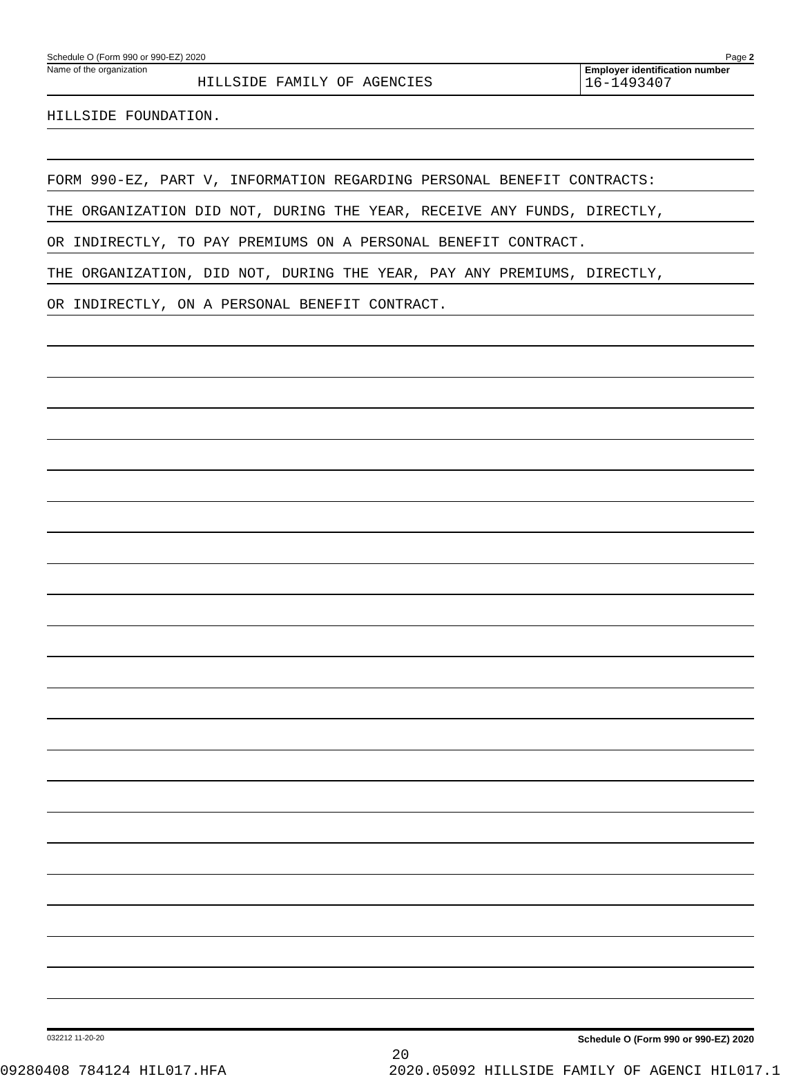Schedule O (Form 990 or 990-EZ) 2020 Page 2
Name of the organization
HILLSIDE FAMILY OF AGENCIES
Employer identification number
16-1493407
HILLSIDE FOUNDATION.
FORM 990-EZ, PART V, INFORMATION REGARDING PERSONAL BENEFIT CONTRACTS:
THE ORGANIZATION DID NOT, DURING THE YEAR, RECEIVE ANY FUNDS, DIRECTLY,
OR INDIRECTLY, TO PAY PREMIUMS ON A PERSONAL BENEFIT CONTRACT.
THE ORGANIZATION, DID NOT, DURING THE YEAR, PAY ANY PREMIUMS, DIRECTLY,
OR INDIRECTLY, ON A PERSONAL BENEFIT CONTRACT.
032212 11-20-20 Schedule O (Form 990 or 990-EZ) 2020
20
09280408 784124 HIL017.HFA 2020.05092 HILLSIDE FAMILY OF AGENCI HIL017.1